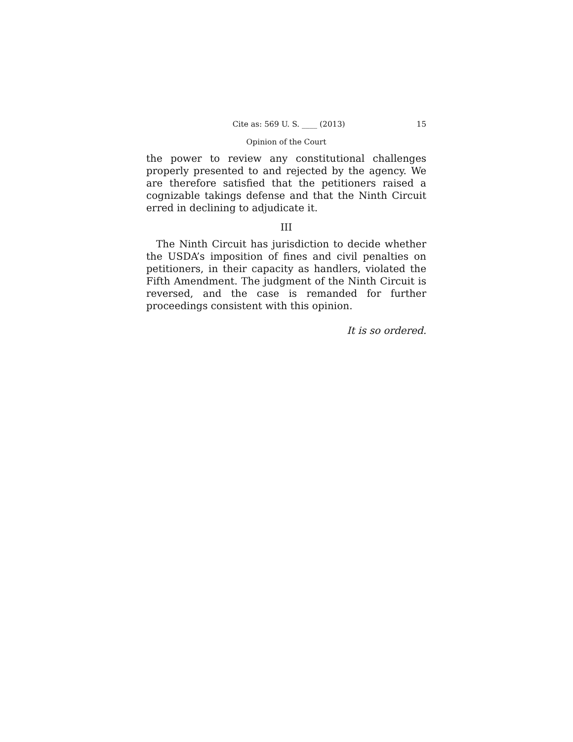Cite as: 569 U. S. ____ (2013) 15
Opinion of the Court
the power to review any constitutional challenges properly presented to and rejected by the agency. We are therefore satisfied that the petitioners raised a cognizable takings defense and that the Ninth Circuit erred in declining to adjudicate it.
III
The Ninth Circuit has jurisdiction to decide whether the USDA’s imposition of fines and civil penalties on petitioners, in their capacity as handlers, violated the Fifth Amendment. The judgment of the Ninth Circuit is reversed, and the case is remanded for further proceedings consistent with this opinion.
It is so ordered.